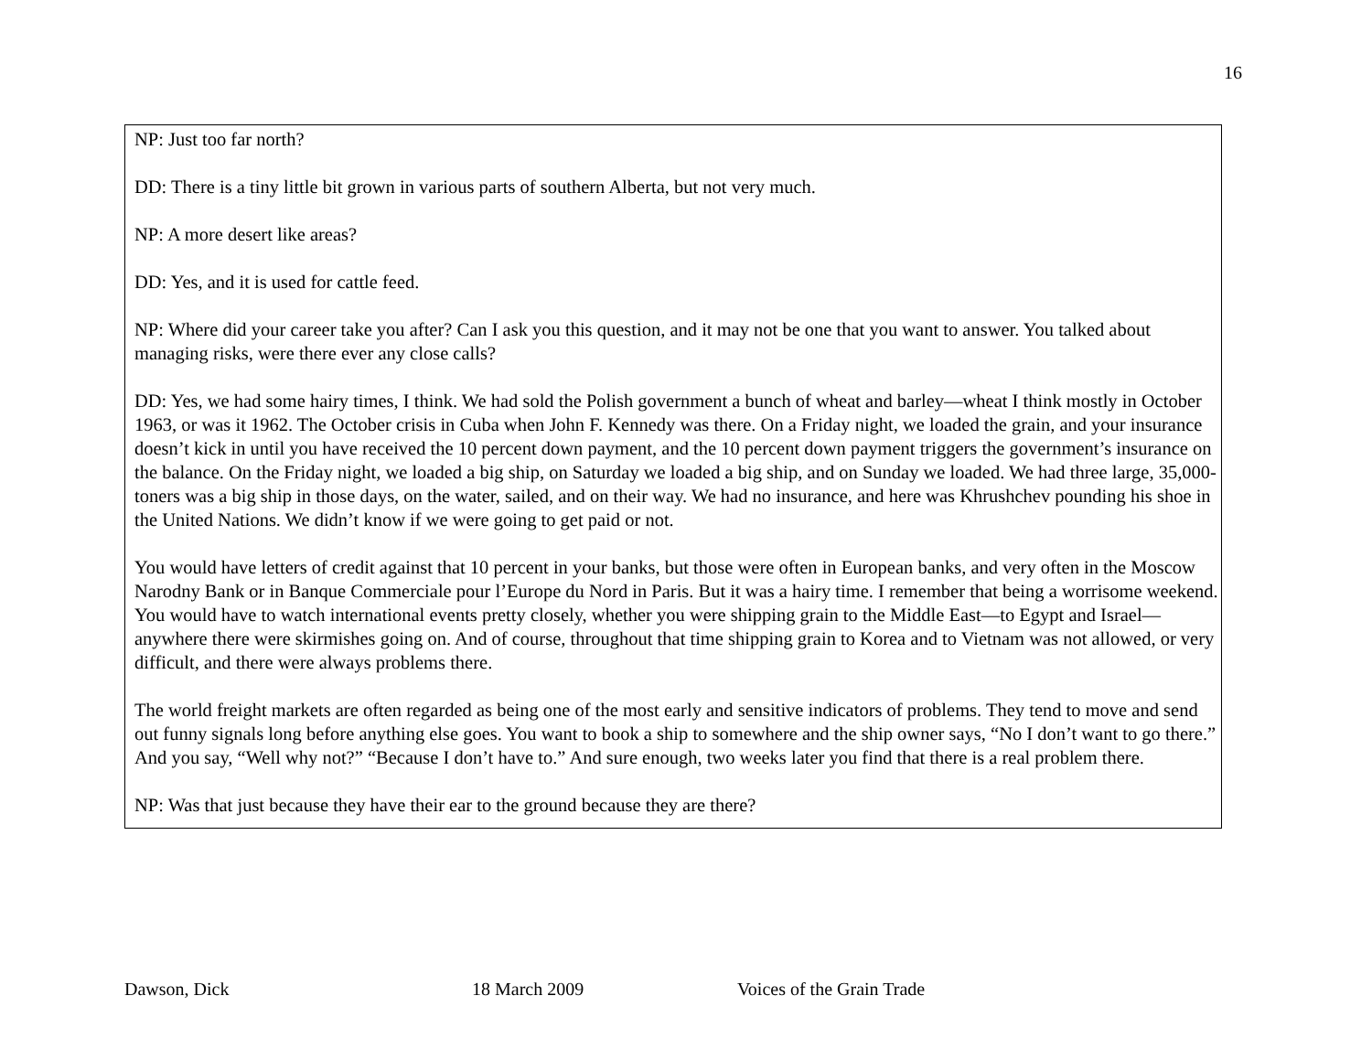16
NP: Just too far north?
DD: There is a tiny little bit grown in various parts of southern Alberta, but not very much.
NP: A more desert like areas?
DD: Yes, and it is used for cattle feed.
NP: Where did your career take you after? Can I ask you this question, and it may not be one that you want to answer. You talked about managing risks, were there ever any close calls?
DD: Yes, we had some hairy times, I think. We had sold the Polish government a bunch of wheat and barley—wheat I think mostly in October 1963, or was it 1962. The October crisis in Cuba when John F. Kennedy was there. On a Friday night, we loaded the grain, and your insurance doesn’t kick in until you have received the 10 percent down payment, and the 10 percent down payment triggers the government’s insurance on the balance. On the Friday night, we loaded a big ship, on Saturday we loaded a big ship, and on Sunday we loaded. We had three large, 35,000-toners was a big ship in those days, on the water, sailed, and on their way. We had no insurance, and here was Khrushchev pounding his shoe in the United Nations. We didn’t know if we were going to get paid or not.
You would have letters of credit against that 10 percent in your banks, but those were often in European banks, and very often in the Moscow Narodny Bank or in Banque Commerciale pour l’Europe du Nord in Paris. But it was a hairy time. I remember that being a worrisome weekend. You would have to watch international events pretty closely, whether you were shipping grain to the Middle East—to Egypt and Israel—anywhere there were skirmishes going on. And of course, throughout that time shipping grain to Korea and to Vietnam was not allowed, or very difficult, and there were always problems there.
The world freight markets are often regarded as being one of the most early and sensitive indicators of problems. They tend to move and send out funny signals long before anything else goes. You want to book a ship to somewhere and the ship owner says, “No I don’t want to go there.” And you say, “Well why not?” “Because I don’t have to.” And sure enough, two weeks later you find that there is a real problem there.
NP: Was that just because they have their ear to the ground because they are there?
Dawson, Dick 18 March 2009 Voices of the Grain Trade